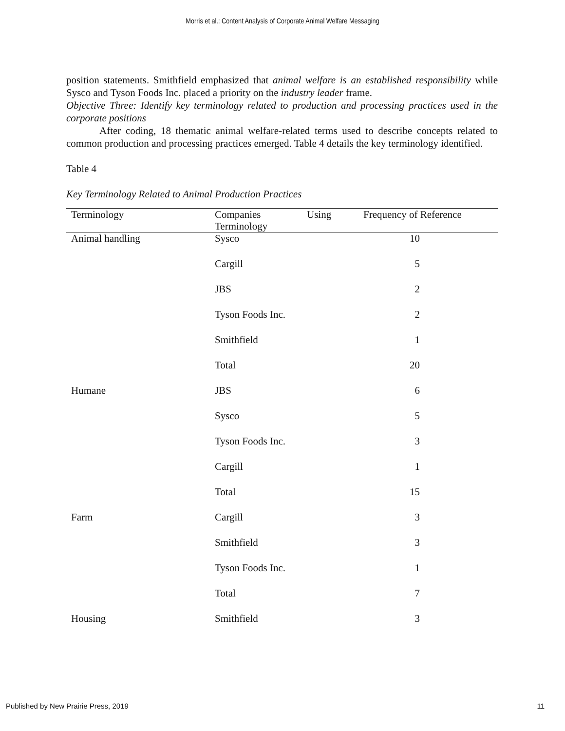Morris et al.: Content Analysis of Corporate Animal Welfare Messaging
position statements. Smithfield emphasized that animal welfare is an established responsibility while Sysco and Tyson Foods Inc. placed a priority on the industry leader frame.
Objective Three: Identify key terminology related to production and processing practices used in the corporate positions
After coding, 18 thematic animal welfare-related terms used to describe concepts related to common production and processing practices emerged. Table 4 details the key terminology identified.
Table 4
Key Terminology Related to Animal Production Practices
| Terminology | Companies Using Terminology | Frequency of Reference |
| --- | --- | --- |
| Animal handling | Sysco | 10 |
| | Cargill | 5 |
| | JBS | 2 |
| | Tyson Foods Inc. | 2 |
| | Smithfield | 1 |
| | Total | 20 |
| Humane | JBS | 6 |
| | Sysco | 5 |
| | Tyson Foods Inc. | 3 |
| | Cargill | 1 |
| | Total | 15 |
| Farm | Cargill | 3 |
| | Smithfield | 3 |
| | Tyson Foods Inc. | 1 |
| | Total | 7 |
| Housing | Smithfield | 3 |
Published by New Prairie Press, 2019 11